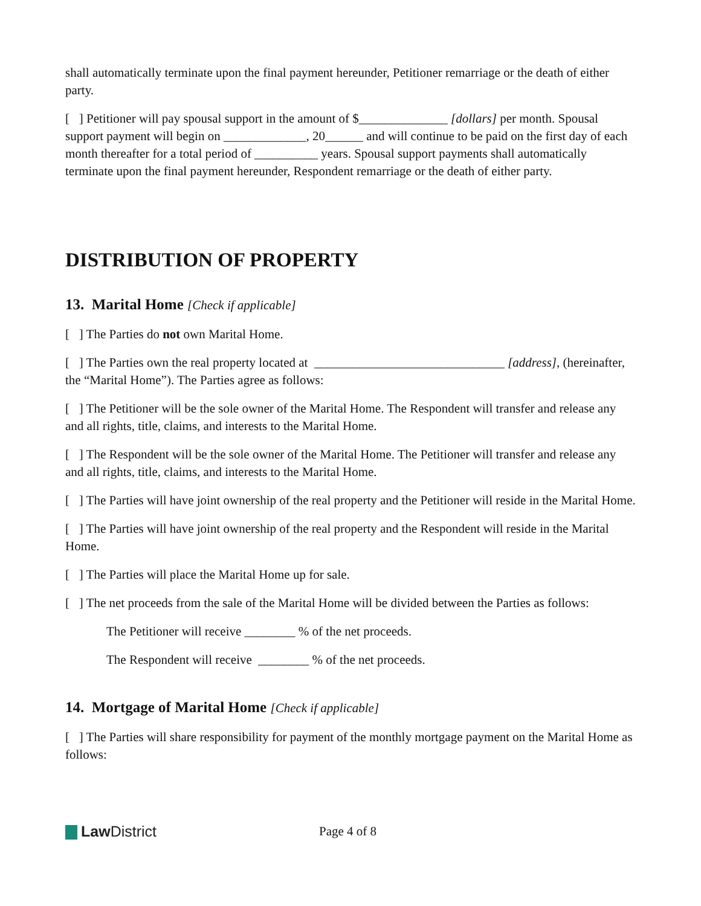shall automatically terminate upon the final payment hereunder, Petitioner remarriage or the death of either party.
[ ] Petitioner will pay spousal support in the amount of $______________ [dollars] per month. Spousal support payment will begin on _____________, 20______ and will continue to be paid on the first day of each month thereafter for a total period of __________ years. Spousal support payments shall automatically terminate upon the final payment hereunder, Respondent remarriage or the death of either party.
DISTRIBUTION OF PROPERTY
13. Marital Home [Check if applicable]
[ ] The Parties do not own Marital Home.
[ ] The Parties own the real property located at ______________________________ [address], (hereinafter, the “Marital Home”). The Parties agree as follows:
[ ] The Petitioner will be the sole owner of the Marital Home. The Respondent will transfer and release any and all rights, title, claims, and interests to the Marital Home.
[ ] The Respondent will be the sole owner of the Marital Home. The Petitioner will transfer and release any and all rights, title, claims, and interests to the Marital Home.
[ ] The Parties will have joint ownership of the real property and the Petitioner will reside in the Marital Home.
[ ] The Parties will have joint ownership of the real property and the Respondent will reside in the Marital Home.
[ ] The Parties will place the Marital Home up for sale.
[ ] The net proceeds from the sale of the Marital Home will be divided between the Parties as follows:
The Petitioner will receive ________ % of the net proceeds.
The Respondent will receive ________ % of the net proceeds.
14. Mortgage of Marital Home [Check if applicable]
[ ] The Parties will share responsibility for payment of the monthly mortgage payment on the Marital Home as follows:
Law District
Page 4 of 8